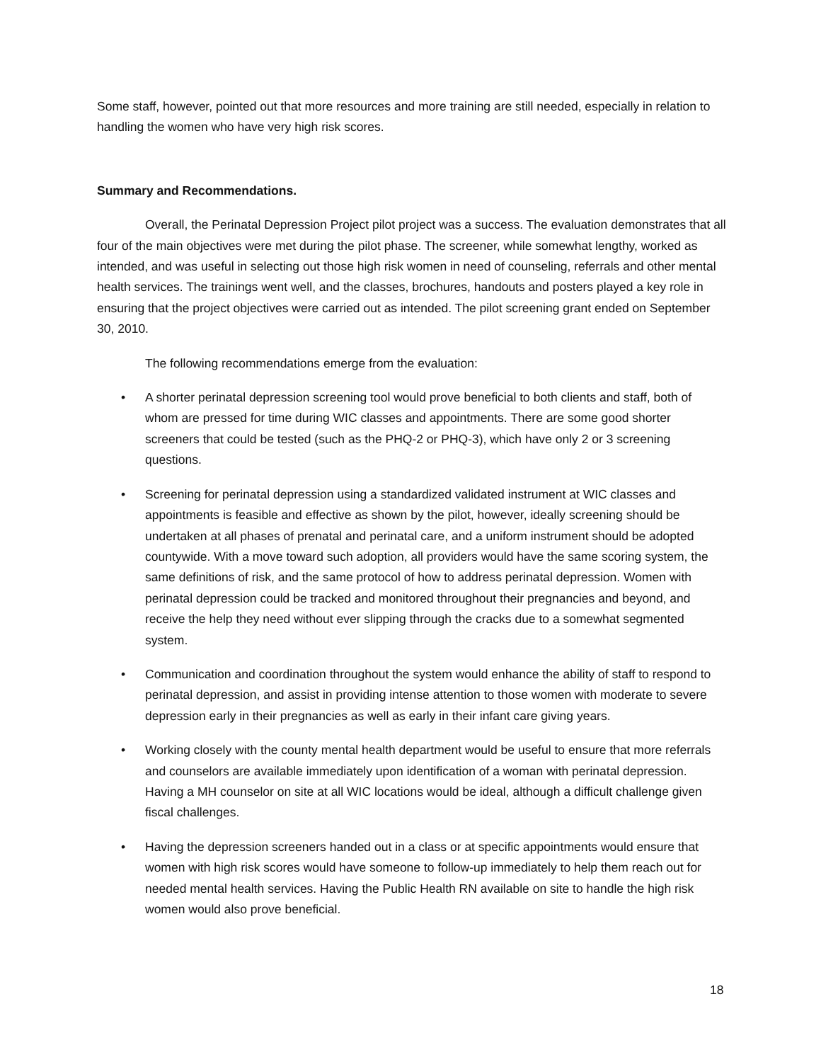Some staff, however, pointed out that more resources and more training are still needed, especially in relation to handling the women who have very high risk scores.
Summary and Recommendations.
Overall, the Perinatal Depression Project pilot project was a success. The evaluation demonstrates that all four of the main objectives were met during the pilot phase. The screener, while somewhat lengthy, worked as intended, and was useful in selecting out those high risk women in need of counseling, referrals and other mental health services. The trainings went well, and the classes, brochures, handouts and posters played a key role in ensuring that the project objectives were carried out as intended. The pilot screening grant ended on September 30, 2010.
The following recommendations emerge from the evaluation:
• A shorter perinatal depression screening tool would prove beneficial to both clients and staff, both of whom are pressed for time during WIC classes and appointments. There are some good shorter screeners that could be tested (such as the PHQ-2 or PHQ-3), which have only 2 or 3 screening questions.
• Screening for perinatal depression using a standardized validated instrument at WIC classes and appointments is feasible and effective as shown by the pilot, however, ideally screening should be undertaken at all phases of prenatal and perinatal care, and a uniform instrument should be adopted countywide. With a move toward such adoption, all providers would have the same scoring system, the same definitions of risk, and the same protocol of how to address perinatal depression. Women with perinatal depression could be tracked and monitored throughout their pregnancies and beyond, and receive the help they need without ever slipping through the cracks due to a somewhat segmented system.
• Communication and coordination throughout the system would enhance the ability of staff to respond to perinatal depression, and assist in providing intense attention to those women with moderate to severe depression early in their pregnancies as well as early in their infant care giving years.
• Working closely with the county mental health department would be useful to ensure that more referrals and counselors are available immediately upon identification of a woman with perinatal depression. Having a MH counselor on site at all WIC locations would be ideal, although a difficult challenge given fiscal challenges.
• Having the depression screeners handed out in a class or at specific appointments would ensure that women with high risk scores would have someone to follow-up immediately to help them reach out for needed mental health services. Having the Public Health RN available on site to handle the high risk women would also prove beneficial.
18